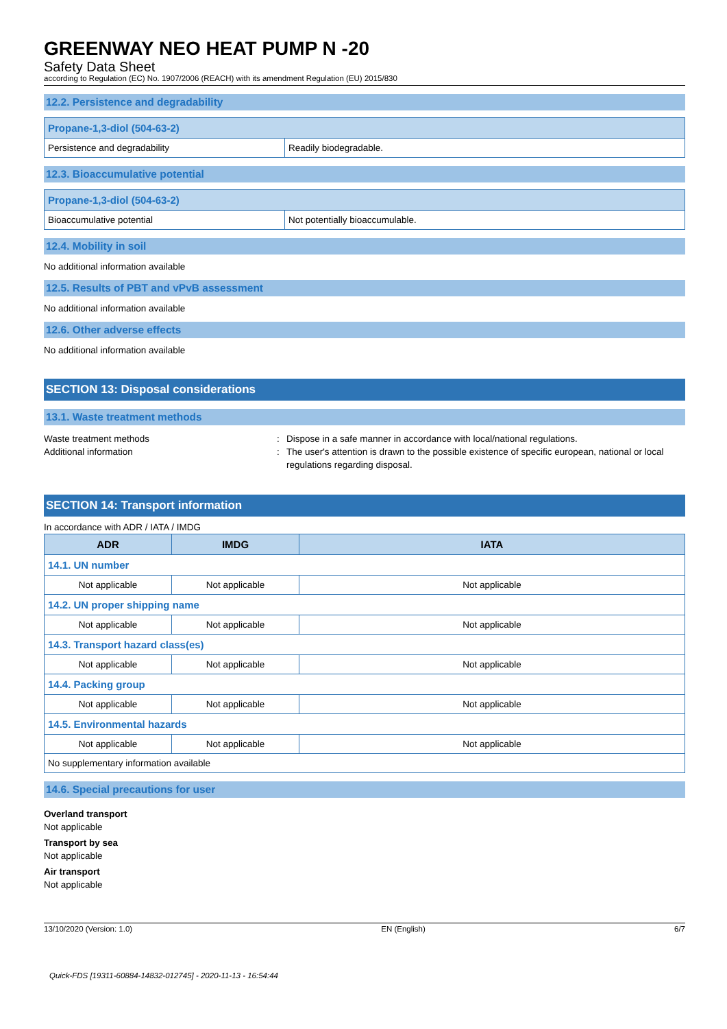GREENWAY NEO HEAT PUMP N -20
Safety Data Sheet
according to Regulation (EC) No. 1907/2006 (REACH) with its amendment Regulation (EU) 2015/830
12.2. Persistence and degradability
| Propane-1,3-diol (504-63-2) | |
| Persistence and degradability | Readily biodegradable. |
12.3. Bioaccumulative potential
| Propane-1,3-diol (504-63-2) | |
| Bioaccumulative potential | Not potentially bioaccumulable. |
12.4. Mobility in soil
No additional information available
12.5. Results of PBT and vPvB assessment
No additional information available
12.6. Other adverse effects
No additional information available
SECTION 13: Disposal considerations
13.1. Waste treatment methods
Waste treatment methods: Dispose in a safe manner in accordance with local/national regulations.
Additional information: The user's attention is drawn to the possible existence of specific european, national or local regulations regarding disposal.
SECTION 14: Transport information
In accordance with ADR / IATA / IMDG
| ADR | IMDG | IATA |
| --- | --- | --- |
| 14.1. UN number | | |
| Not applicable | Not applicable | Not applicable |
| 14.2. UN proper shipping name | | |
| Not applicable | Not applicable | Not applicable |
| 14.3. Transport hazard class(es) | | |
| Not applicable | Not applicable | Not applicable |
| 14.4. Packing group | | |
| Not applicable | Not applicable | Not applicable |
| 14.5. Environmental hazards | | |
| Not applicable | Not applicable | Not applicable |
| No supplementary information available | | |
14.6. Special precautions for user
Overland transport
Not applicable
Transport by sea
Not applicable
Air transport
Not applicable
13/10/2020 (Version: 1.0) EN (English) 6/7
Quick-FDS [19311-60884-14832-012745] - 2020-11-13 - 16:54:44